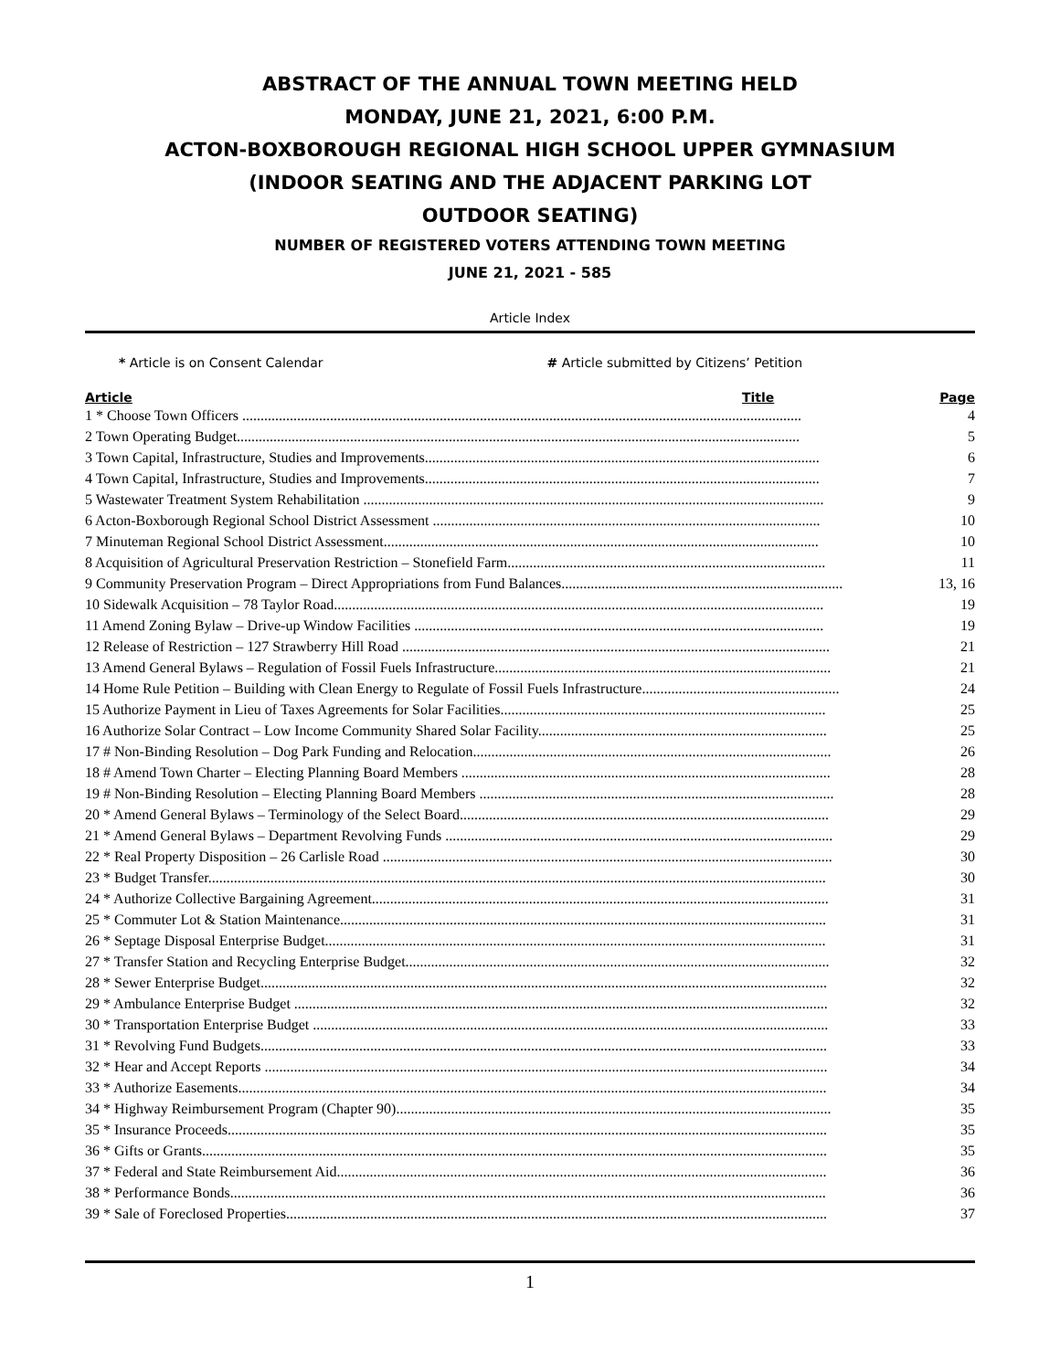ABSTRACT OF THE ANNUAL TOWN MEETING HELD
MONDAY, JUNE 21, 2021, 6:00 P.M.
ACTON-BOXBOROUGH REGIONAL HIGH SCHOOL UPPER GYMNASIUM
(INDOOR SEATING AND THE ADJACENT PARKING LOT
OUTDOOR SEATING)
NUMBER OF REGISTERED VOTERS ATTENDING TOWN MEETING
JUNE 21, 2021 - 585
Article Index
* Article is on Consent Calendar # Article submitted by Citizens’ Petition
| Article | Title | Page |
| --- | --- | --- |
| 1 * Choose Town Officers ......................................................................................................................................................... | | 4 |
| 2 Town Operating Budget.......................................................................................................................................................... | | 5 |
| 3 Town Capital, Infrastructure, Studies and Improvements............................................................................................................ | | 6 |
| 4 Town Capital, Infrastructure, Studies and Improvements............................................................................................................ | | 7 |
| 5 Wastewater Treatment System Rehabilitation .............................................................................................................................. | | 9 |
| 6 Acton-Boxborough Regional School District Assessment .......................................................................................................... | | 10 |
| 7 Minuteman Regional School District Assessment....................................................................................................................... | | 10 |
| 8 Acquisition of Agricultural Preservation Restriction – Stonefield Farm....................................................................................... | | 11 |
| 9 Community Preservation Program – Direct Appropriations from Fund Balances............................................................................. | | 13, 16 |
| 10 Sidewalk Acquisition – 78 Taylor Road...................................................................................................................................... | | 19 |
| 11 Amend Zoning Bylaw – Drive-up Window Facilities ................................................................................................................ | | 19 |
| 12 Release of Restriction – 127 Strawberry Hill Road ..................................................................................................................... | | 21 |
| 13 Amend General Bylaws – Regulation of Fossil Fuels Infrastructure............................................................................................ | | 21 |
| 14 Home Rule Petition – Building with Clean Energy to Regulate of Fossil Fuels Infrastructure...................................................... | | 24 |
| 15 Authorize Payment in Lieu of Taxes Agreements for Solar Facilities......................................................................................... | | 25 |
| 16 Authorize Solar Contract – Low Income Community Shared Solar Facility............................................................................... | | 25 |
| 17 # Non-Binding Resolution – Dog Park Funding and Relocation.................................................................................................. | | 26 |
| 18 # Amend Town Charter – Electing Planning Board Members ..................................................................................................... | | 28 |
| 19 # Non-Binding Resolution – Electing Planning Board Members ................................................................................................. | | 28 |
| 20 * Amend General Bylaws – Terminology of the Select Board..................................................................................................... | | 29 |
| 21 * Amend General Bylaws – Department Revolving Funds .......................................................................................................... | | 29 |
| 22 * Real Property Disposition – 26 Carlisle Road ........................................................................................................................... | | 30 |
| 23 * Budget Transfer......................................................................................................................................................................... | | 30 |
| 24 * Authorize Collective Bargaining Agreement............................................................................................................................. | | 31 |
| 25 * Commuter Lot & Station Maintenance..................................................................................................................................... | | 31 |
| 26 * Septage Disposal Enterprise Budget......................................................................................................................................... | | 31 |
| 27 * Transfer Station and Recycling Enterprise Budget.................................................................................................................... | | 32 |
| 28 * Sewer Enterprise Budget........................................................................................................................................................... | | 32 |
| 29 * Ambulance Enterprise Budget .................................................................................................................................................. | | 32 |
| 30 * Transportation Enterprise Budget ............................................................................................................................................. | | 33 |
| 31 * Revolving Fund Budgets........................................................................................................................................................... | | 33 |
| 32 * Hear and Accept Reports .......................................................................................................................................................... | | 34 |
| 33 * Authorize Easements................................................................................................................................................................. | | 34 |
| 34 * Highway Reimbursement Program (Chapter 90)....................................................................................................................... | | 35 |
| 35 * Insurance Proceeds.................................................................................................................................................................... | | 35 |
| 36 * Gifts or Grants........................................................................................................................................................................... | | 35 |
| 37 * Federal and State Reimbursement Aid...................................................................................................................................... | | 36 |
| 38 * Performance Bonds................................................................................................................................................................... | | 36 |
| 39 * Sale of Foreclosed Properties.................................................................................................................................................... | | 37 |
1